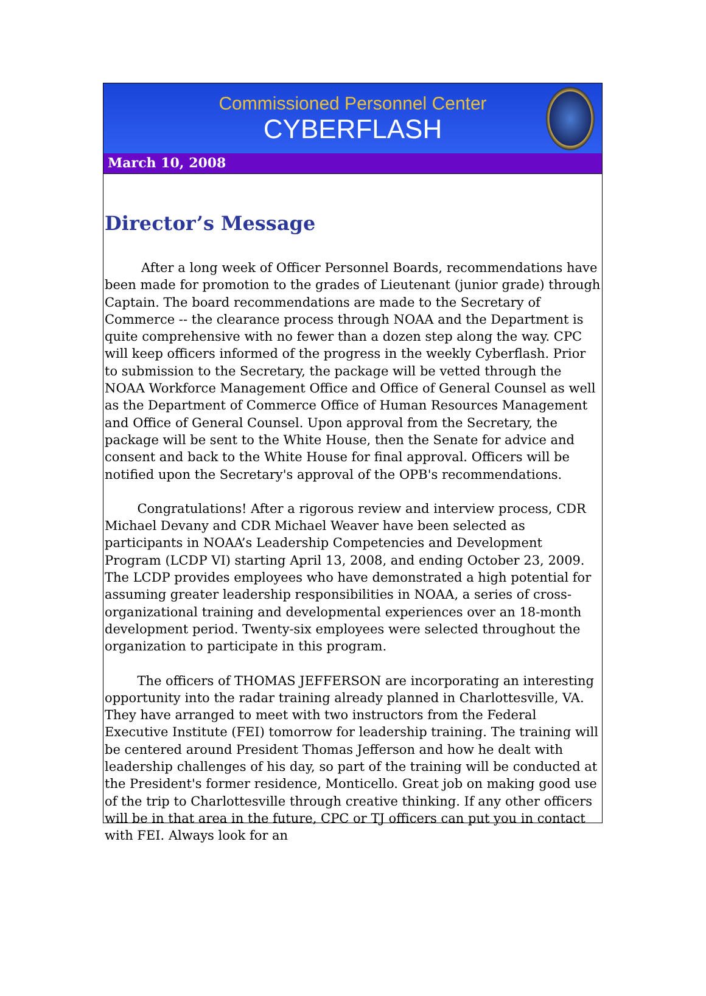Commissioned Personnel Center
CYBERFLASH
March 10, 2008
Director’s Message
After a long week of Officer Personnel Boards, recommendations have been made for promotion to the grades of Lieutenant (junior grade) through Captain. The board recommendations are made to the Secretary of Commerce -- the clearance process through NOAA and the Department is quite comprehensive with no fewer than a dozen step along the way. CPC will keep officers informed of the progress in the weekly Cyberflash. Prior to submission to the Secretary, the package will be vetted through the NOAA Workforce Management Office and Office of General Counsel as well as the Department of Commerce Office of Human Resources Management and Office of General Counsel. Upon approval from the Secretary, the package will be sent to the White House, then the Senate for advice and consent and back to the White House for final approval. Officers will be notified upon the Secretary's approval of the OPB's recommendations.
Congratulations! After a rigorous review and interview process, CDR Michael Devany and CDR Michael Weaver have been selected as participants in NOAA’s Leadership Competencies and Development Program (LCDP VI) starting April 13, 2008, and ending October 23, 2009. The LCDP provides employees who have demonstrated a high potential for assuming greater leadership responsibilities in NOAA, a series of cross-organizational training and developmental experiences over an 18-month development period. Twenty-six employees were selected throughout the organization to participate in this program.
The officers of THOMAS JEFFERSON are incorporating an interesting opportunity into the radar training already planned in Charlottesville, VA. They have arranged to meet with two instructors from the Federal Executive Institute (FEI) tomorrow for leadership training. The training will be centered around President Thomas Jefferson and how he dealt with leadership challenges of his day, so part of the training will be conducted at the President's former residence, Monticello. Great job on making good use of the trip to Charlottesville through creative thinking. If any other officers will be in that area in the future, CPC or TJ officers can put you in contact with FEI. Always look for an